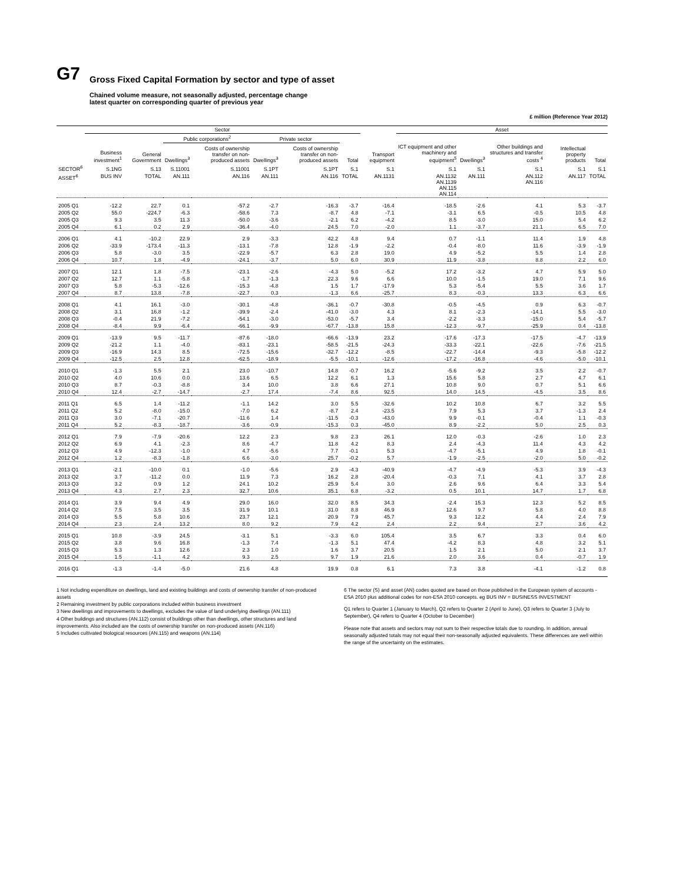G7
Gross Fixed Capital Formation by sector and type of asset
Chained volume measure, not seasonally adjusted, percentage change
latest quarter on corresponding quarter of previous year
£ million (Reference Year 2012)
| | Sector | | | | | | | | Asset | | | | |
| --- | --- | --- | --- | --- | --- | --- | --- | --- | --- | --- | --- | --- | --- |
| | | | Public corporations<sup>2</sup> | | Private sector | | | | | | | | |
| | Business investment<sup>1</sup> | General Government | Dwellings<sup>3</sup> | Costs of ownership transfer on non-produced assets | Dwellings<sup>3</sup> | Costs of ownership transfer on non-produced assets | Total | Transport equipment | ICT equipment and other machinery and equipment<sup>5</sup> | Dwellings<sup>3</sup> | Other buildings and structures and transfer costs <sup>4</sup> | Intellectual property products | Total |
| SECTOR<sup>6</sup> | S.1NG | S.13 | S.11001 | S.11001 | S.1PT | S.1PT | S.1 | S.1 | S.1 | S.1 | S.1 | S.1 | S.1 |
| ASSET<sup>6</sup> | BUS INV | TOTAL | AN.111 | AN.116 | AN.111 | AN.116 | TOTAL | AN.1131 | AN.1132 AN.1139 AN.115 AN.114 | AN.111 | AN.112 AN.116 | AN.117 | TOTAL |
| 2005 Q1 | -12.2 | 22.7 | 0.1 | -57.2 | -2.7 | -16.3 | -3.7 | -16.4 | -18.5 | -2.6 | 4.1 | 5.3 | -3.7 |
| 2005 Q2 | 55.0 | -224.7 | -6.3 | -58.6 | 7.3 | -8.7 | 4.8 | -7.1 | -3.1 | 6.5 | -0.5 | 10.5 | 4.8 |
| 2005 Q3 | 9.3 | 3.5 | 11.3 | -50.0 | -3.6 | -2.1 | 6.2 | -4.2 | 8.5 | -3.0 | 15.0 | 5.4 | 6.2 |
| 2005 Q4 | 6.1 | 0.2 | 2.9 | -36.4 | -4.0 | 24.5 | 7.0 | -2.0 | 1.1 | -3.7 | 21.1 | 6.5 | 7.0 |
| 2006 Q1 | 4.1 | -10.2 | 22.9 | 2.9 | -3.3 | 42.2 | 4.8 | 9.4 | 0.7 | -1.1 | 11.4 | 1.9 | 4.8 |
| 2006 Q2 | -33.9 | -173.4 | -11.3 | -13.1 | -7.8 | 12.8 | -1.9 | -2.2 | -0.4 | -8.0 | 11.6 | -3.9 | -1.9 |
| 2006 Q3 | 5.8 | -3.0 | 3.5 | -22.9 | -5.7 | 6.3 | 2.8 | 19.0 | 4.9 | -5.2 | 5.5 | 1.4 | 2.8 |
| 2006 Q4 | 10.7 | 1.8 | -4.9 | -24.1 | -3.7 | 5.0 | 6.0 | 30.9 | 11.9 | -3.8 | 8.8 | 2.2 | 6.0 |
| 2007 Q1 | 12.1 | 1.8 | -7.5 | -23.1 | -2.6 | -4.3 | 5.0 | -5.2 | 17.2 | -3.2 | 4.7 | 5.9 | 5.0 |
| 2007 Q2 | 12.7 | 1.1 | -5.8 | -1.7 | -1.3 | 22.3 | 9.6 | 6.6 | 10.0 | -1.5 | 19.0 | 7.1 | 9.6 |
| 2007 Q3 | 5.8 | -5.3 | -12.6 | -15.3 | -4.8 | 1.5 | 1.7 | -17.9 | 5.3 | -5.4 | 5.5 | 3.6 | 1.7 |
| 2007 Q4 | 8.7 | 13.8 | -7.8 | -22.7 | 0.3 | -1.3 | 6.6 | -25.7 | 8.3 | -0.3 | 13.3 | 6.3 | 6.6 |
| 2008 Q1 | 4.1 | 16.1 | -3.0 | -30.1 | -4.8 | -36.1 | -0.7 | -30.8 | -0.5 | -4.5 | 0.9 | 6.3 | -0.7 |
| 2008 Q2 | 3.1 | 16.8 | -1.2 | -39.9 | -2.4 | -41.0 | -3.0 | 4.3 | 8.1 | -2.3 | -14.1 | 5.5 | -3.0 |
| 2008 Q3 | -0.4 | 21.9 | -7.2 | -54.1 | -3.0 | -53.0 | -5.7 | 3.4 | -2.2 | -3.3 | -15.0 | 5.4 | -5.7 |
| 2008 Q4 | -8.4 | 9.9 | -6.4 | -66.1 | -9.9 | -67.7 | -13.8 | 15.8 | -12.3 | -9.7 | -25.9 | 0.4 | -13.8 |
| 2009 Q1 | -13.9 | 9.5 | -11.7 | -87.6 | -18.0 | -66.6 | -13.9 | 23.2 | -17.6 | -17.3 | -17.5 | -4.7 | -13.9 |
| 2009 Q2 | -21.2 | 1.1 | -4.0 | -83.1 | -23.1 | -58.5 | -21.5 | -24.3 | -33.3 | -22.1 | -22.6 | -7.6 | -21.5 |
| 2009 Q3 | -16.9 | 14.3 | 8.5 | -72.5 | -15.6 | -32.7 | -12.2 | -8.5 | -22.7 | -14.4 | -9.3 | -5.8 | -12.2 |
| 2009 Q4 | -12.5 | 2.5 | 12.8 | -62.5 | -18.9 | -5.5 | -10.1 | -12.6 | -17.2 | -16.8 | -4.6 | -5.0 | -10.1 |
| 2010 Q1 | -1.3 | 5.5 | 2.1 | 23.0 | -10.7 | 14.8 | -0.7 | 16.2 | -5.6 | -9.2 | 3.5 | 2.2 | -0.7 |
| 2010 Q2 | 4.0 | 10.6 | 0.0 | 13.6 | 6.5 | 12.2 | 6.1 | 1.3 | 15.6 | 5.8 | 2.7 | 4.7 | 6.1 |
| 2010 Q3 | 8.7 | -0.3 | -8.8 | 3.4 | 10.0 | 3.8 | 6.6 | 27.1 | 10.8 | 9.0 | 0.7 | 5.1 | 6.6 |
| 2010 Q4 | 12.4 | -2.7 | -14.7 | -2.7 | 17.4 | -7.4 | 8.6 | 92.5 | 14.0 | 14.5 | -4.5 | 3.5 | 8.6 |
| 2011 Q1 | 6.5 | 1.4 | -11.2 | -1.1 | 14.2 | 3.0 | 5.5 | -32.6 | 10.2 | 10.8 | 6.7 | 3.2 | 5.5 |
| 2011 Q2 | 5.2 | -8.0 | -15.0 | -7.0 | 6.2 | -8.7 | 2.4 | -23.5 | 7.9 | 5.3 | 3.7 | -1.3 | 2.4 |
| 2011 Q3 | 3.0 | -7.1 | -20.7 | -11.6 | 1.4 | -11.5 | -0.3 | -43.0 | 9.9 | -0.1 | -0.4 | 1.1 | -0.3 |
| 2011 Q4 | 5.2 | -8.3 | -18.7 | -3.6 | -0.9 | -15.3 | 0.3 | -45.0 | 8.9 | -2.2 | 5.0 | 2.5 | 0.3 |
| 2012 Q1 | 7.9 | -7.9 | -20.6 | 12.2 | 2.3 | 9.8 | 2.3 | 26.1 | 12.0 | -0.3 | -2.6 | 1.0 | 2.3 |
| 2012 Q2 | 6.9 | 4.1 | -2.3 | 8.6 | -4.7 | 11.8 | 4.2 | 8.3 | 2.4 | -4.3 | 11.4 | 4.3 | 4.2 |
| 2012 Q3 | 4.9 | -12.3 | -1.0 | 4.7 | -5.6 | 7.7 | -0.1 | 5.3 | -4.7 | -5.1 | 4.9 | 1.8 | -0.1 |
| 2012 Q4 | 1.2 | -8.3 | -1.8 | 6.6 | -3.0 | 25.7 | -0.2 | 5.7 | -1.9 | -2.5 | -2.0 | 5.0 | -0.2 |
| 2013 Q1 | -2.1 | -10.0 | 0.1 | -1.0 | -5.6 | 2.9 | -4.3 | -40.9 | -4.7 | -4.9 | -5.3 | 3.9 | -4.3 |
| 2013 Q2 | 3.7 | -11.2 | 0.0 | 11.9 | 7.3 | 16.2 | 2.8 | -20.4 | -0.3 | 7.1 | 4.1 | 3.7 | 2.8 |
| 2013 Q3 | 3.2 | 0.9 | 1.2 | 24.1 | 10.2 | 25.9 | 5.4 | 3.0 | 2.6 | 9.6 | 6.4 | 3.3 | 5.4 |
| 2013 Q4 | 4.3 | 2.7 | 2.3 | 32.7 | 10.6 | 35.1 | 6.8 | -3.2 | 0.5 | 10.1 | 14.7 | 1.7 | 6.8 |
| 2014 Q1 | 3.9 | 9.4 | 4.9 | 29.0 | 16.0 | 32.0 | 8.5 | 34.3 | -2.4 | 15.3 | 12.3 | 5.2 | 8.5 |
| 2014 Q2 | 7.5 | 3.5 | 3.5 | 31.9 | 10.1 | 31.0 | 8.8 | 46.9 | 12.6 | 9.7 | 5.8 | 4.0 | 8.8 |
| 2014 Q3 | 5.5 | 5.8 | 10.6 | 23.7 | 12.1 | 20.9 | 7.9 | 45.7 | 9.3 | 12.2 | 4.4 | 2.4 | 7.9 |
| 2014 Q4 | 2.3 | 2.4 | 13.2 | 8.0 | 9.2 | 7.9 | 4.2 | 2.4 | 2.2 | 9.4 | 2.7 | 3.6 | 4.2 |
| 2015 Q1 | 10.8 | -3.9 | 24.5 | -3.1 | 5.1 | -3.3 | 6.0 | 105.4 | 3.5 | 6.7 | 3.3 | 0.4 | 6.0 |
| 2015 Q2 | 3.8 | 9.6 | 16.8 | -1.3 | 7.4 | -1.3 | 5.1 | 47.4 | -4.2 | 8.3 | 4.8 | 3.2 | 5.1 |
| 2015 Q3 | 5.3 | 1.3 | 12.6 | 2.3 | 1.0 | 1.6 | 3.7 | 20.5 | 1.5 | 2.1 | 5.0 | 2.1 | 3.7 |
| 2015 Q4 | 1.5 | -1.1 | 4.2 | 9.3 | 2.5 | 9.7 | 1.9 | 21.6 | 2.0 | 3.6 | 0.4 | -0.7 | 1.9 |
| 2016 Q1 | -1.3 | -1.4 | -5.0 | 21.6 | 4.8 | 19.9 | 0.8 | 6.1 | 7.3 | 3.8 | -4.1 | -1.2 | 0.8 |
1 Not including expenditure on dwellings, land and existing buildings and costs of ownership transfer of non-produced assets
2 Remaining investment by public corporations included within business investment
3 New dwellings and improvements to dwellings, excludes the value of land underlying dwellings (AN.111)
4 Other buildings and structures (AN.112) consist of buildings other than dwellings, other structures and land improvements. Also included are the costs of ownership transfer on non-produced assets (AN.116)
5 Includes cultivated biological resources (AN.115) and weapons (AN.114)
6 The sector (S) and asset (AN) codes quoted are based on those published in the European system of accounts - ESA 2010 plus additional codes for non-ESA 2010 concepts. eg BUS INV = BUSINESS INVESTMENT
Q1 refers to Quarter 1 (January to March), Q2 refers to Quarter 2 (April to June), Q3 refers to Quarter 3 (July to September), Q4 refers to Quarter 4 (October to December)
Please note that assets and sectors may not sum to their respective totals due to rounding. In addition, annual seasonally adjusted totals may not equal their non-seasonally adjusted equivalents. These differences are well within the range of the uncertainty on the estimates.